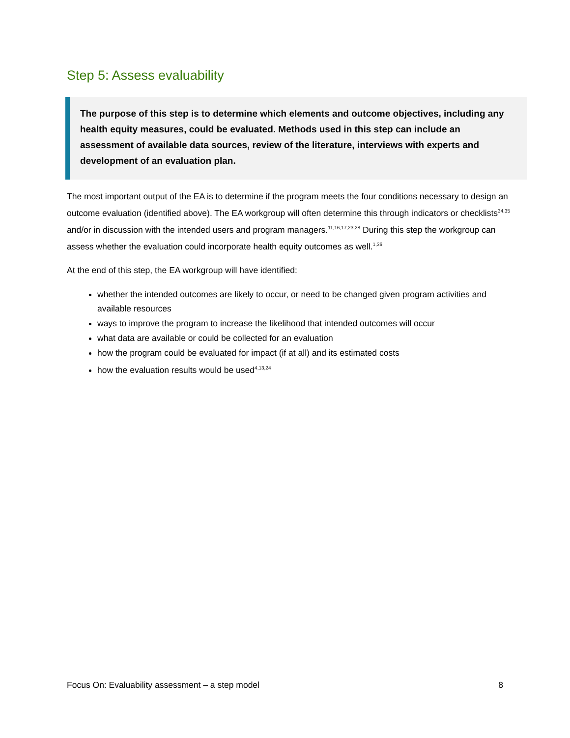Step 5: Assess evaluability
The purpose of this step is to determine which elements and outcome objectives, including any health equity measures, could be evaluated. Methods used in this step can include an assessment of available data sources, review of the literature, interviews with experts and development of an evaluation plan.
The most important output of the EA is to determine if the program meets the four conditions necessary to design an outcome evaluation (identified above). The EA workgroup will often determine this through indicators or checklists<sup>34,35</sup> and/or in discussion with the intended users and program managers.<sup>11,16,17,23,28</sup> During this step the workgroup can assess whether the evaluation could incorporate health equity outcomes as well.<sup>1,36</sup>
At the end of this step, the EA workgroup will have identified:
whether the intended outcomes are likely to occur, or need to be changed given program activities and available resources
ways to improve the program to increase the likelihood that intended outcomes will occur
what data are available or could be collected for an evaluation
how the program could be evaluated for impact (if at all) and its estimated costs
how the evaluation results would be used<sup>4,13,24</sup>
Focus On: Evaluability assessment – a step model 8